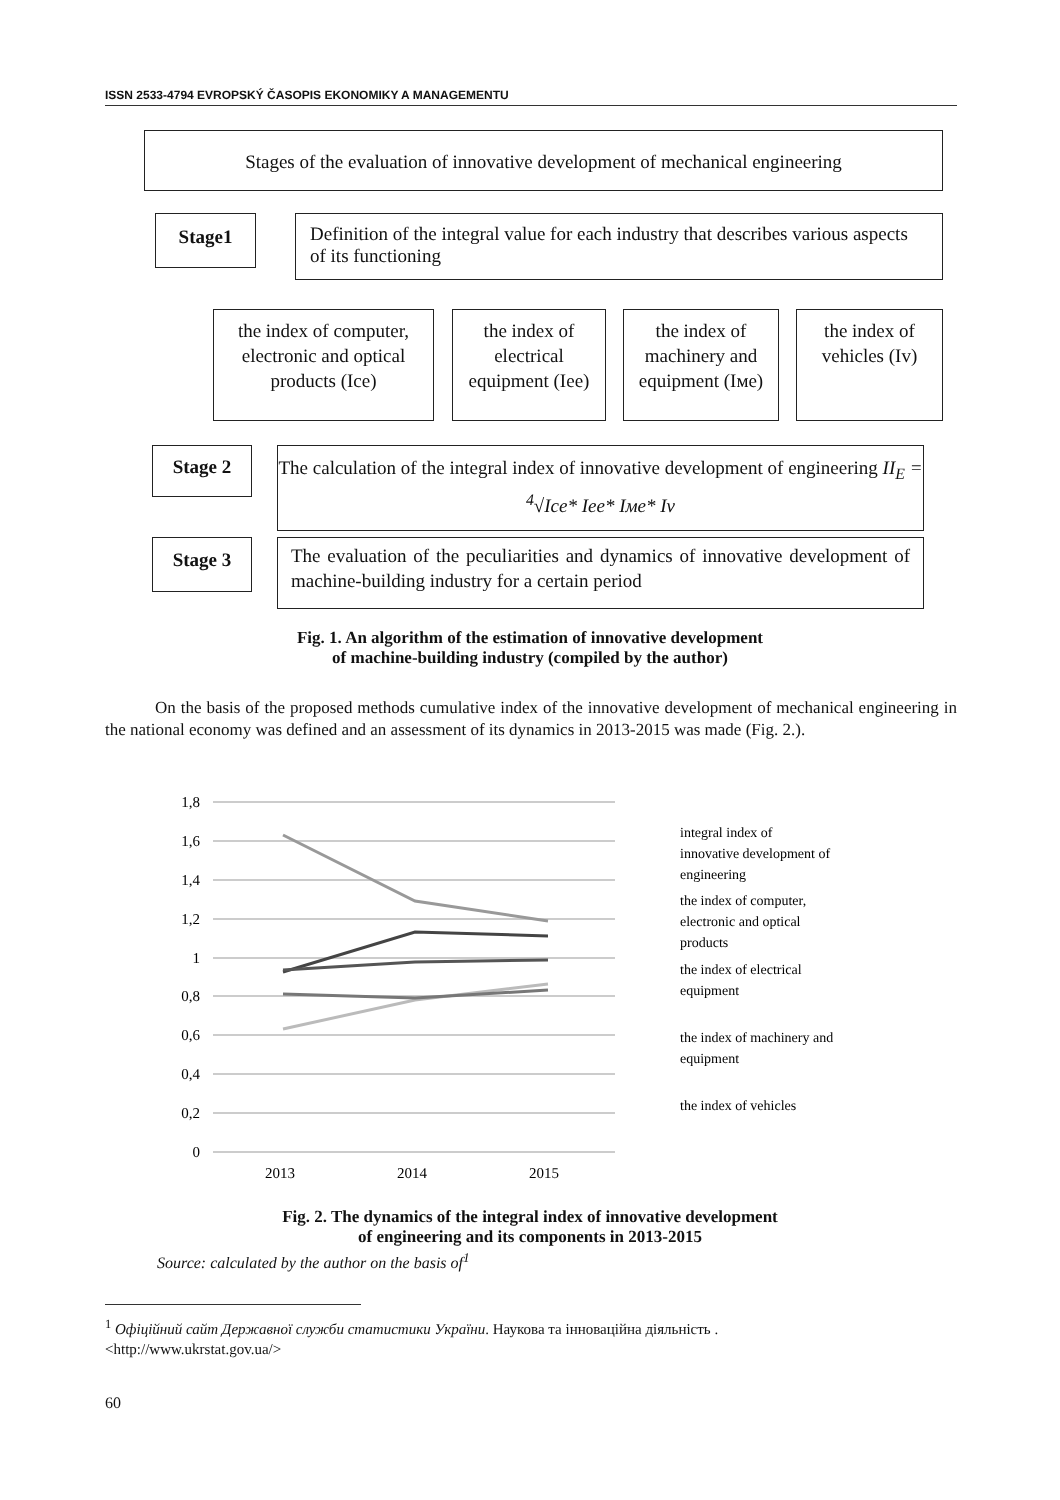ISSN 2533-4794 EVROPSKÝ ČASOPIS EKONOMIKY A MANAGEMENTU
Stages of the evaluation of innovative development of mechanical engineering
Stage1
Definition of the integral value for each industry that describes various aspects of its functioning
the index of computer, electronic and optical products (Ice)
the index of electrical equipment (Iee)
the index of machinery and equipment (Iмe)
the index of vehicles (Iv)
Stage 2
The calculation of the integral index of innovative development of engineering II<sub>E</sub> = <sup>4</sup>√Ice* Iee* Iмe* Iv
Stage 3
The evaluation of the peculiarities and dynamics of innovative development of machine-building industry for a certain period
Fig. 1. An algorithm of the estimation of innovative development
of machine-building industry (compiled by the author)
On the basis of the proposed methods cumulative index of the innovative development of mechanical engineering in the national economy was defined and an assessment of its dynamics in 2013-2015 was made (Fig. 2.).
1,8
1,6
1,4
1,2
1
0,8
0,6
0,4
0,2
0
2013
2014
2015
integral index of
innovative development of
engineering
the index of computer,
electronic and optical
products
the index of electrical
equipment
the index of machinery and
equipment
the index of vehicles
Fig. 2. The dynamics of the integral index of innovative development
of engineering and its components in 2013-2015
Source: calculated by the author on the basis of<sup>1</sup>
<sup>1</sup> Офіційний сайт Державної служби статистики України. Наукова та інноваційна діяльність .
<http://www.ukrstat.gov.ua/>
60